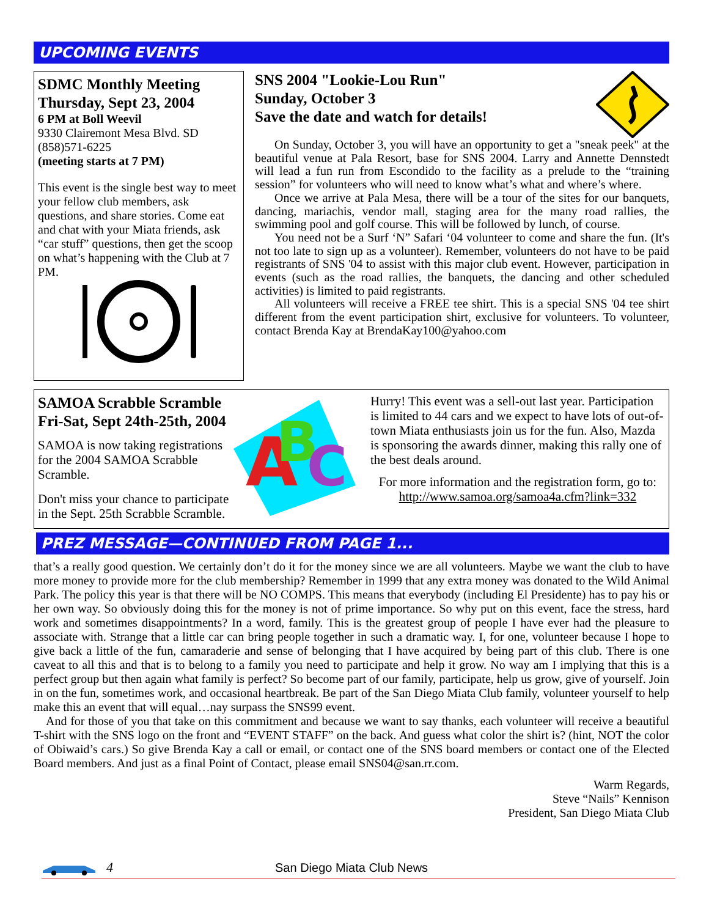UPCOMING EVENTS
SDMC Monthly Meeting
Thursday, Sept 23, 2004
6 PM at Boll Weevil
9330 Clairemont Mesa Blvd. SD
(858)571-6225
(meeting starts at 7 PM)
This event is the single best way to meet your fellow club members, ask questions, and share stories. Come eat and chat with your Miata friends, ask “car stuff” questions, then get the scoop on what’s happening with the Club at 7 PM.
SNS 2004 "Lookie-Lou Run"
Sunday, October 3
Save the date and watch for details!
On Sunday, October 3, you will have an opportunity to get a "sneak peek" at the beautiful venue at Pala Resort, base for SNS 2004. Larry and Annette Dennstedt will lead a fun run from Escondido to the facility as a prelude to the “training session” for volunteers who will need to know what’s what and where’s where.
Once we arrive at Pala Mesa, there will be a tour of the sites for our banquets, dancing, mariachis, vendor mall, staging area for the many road rallies, the swimming pool and golf course. This will be followed by lunch, of course.
You need not be a Surf ‘N” Safari ‘04 volunteer to come and share the fun. (It's not too late to sign up as a volunteer). Remember, volunteers do not have to be paid registrants of SNS '04 to assist with this major club event. However, participation in events (such as the road rallies, the banquets, the dancing and other scheduled activities) is limited to paid registrants.
All volunteers will receive a FREE tee shirt. This is a special SNS '04 tee shirt different from the event participation shirt, exclusive for volunteers. To volunteer, contact Brenda Kay at BrendaKay100@yahoo.com
SAMOA Scrabble Scramble
Fri-Sat, Sept 24th-25th, 2004
SAMOA is now taking registrations for the 2004 SAMOA Scrabble Scramble.
Don't miss your chance to participate in the Sept. 25th Scrabble Scramble.
A
B
C
Hurry! This event was a sell-out last year. Participation is limited to 44 cars and we expect to have lots of out-of-town Miata enthusiasts join us for the fun. Also, Mazda is sponsoring the awards dinner, making this rally one of the best deals around.
For more information and the registration form, go to: http://www.samoa.org/samoa4a.cfm?link=332
PREZ MESSAGE—CONTINUED FROM PAGE 1...
that’s a really good question. We certainly don’t do it for the money since we are all volunteers. Maybe we want the club to have more money to provide more for the club membership? Remember in 1999 that any extra money was donated to the Wild Animal Park. The policy this year is that there will be NO COMPS. This means that everybody (including El Presidente) has to pay his or her own way. So obviously doing this for the money is not of prime importance. So why put on this event, face the stress, hard work and sometimes disappointments? In a word, family. This is the greatest group of people I have ever had the pleasure to associate with. Strange that a little car can bring people together in such a dramatic way. I, for one, volunteer because I hope to give back a little of the fun, camaraderie and sense of belonging that I have acquired by being part of this club. There is one caveat to all this and that is to belong to a family you need to participate and help it grow. No way am I implying that this is a perfect group but then again what family is perfect? So become part of our family, participate, help us grow, give of yourself. Join in on the fun, sometimes work, and occasional heartbreak. Be part of the San Diego Miata Club family, volunteer yourself to help make this an event that will equal…nay surpass the SNS99 event.
And for those of you that take on this commitment and because we want to say thanks, each volunteer will receive a beautiful T-shirt with the SNS logo on the front and “EVENT STAFF” on the back. And guess what color the shirt is? (hint, NOT the color of Obiwaid’s cars.) So give Brenda Kay a call or email, or contact one of the SNS board members or contact one of the Elected Board members. And just as a final Point of Contact, please email SNS04@san.rr.com.
Warm Regards,
Steve “Nails” Kennison
President, San Diego Miata Club
4 San Diego Miata Club News